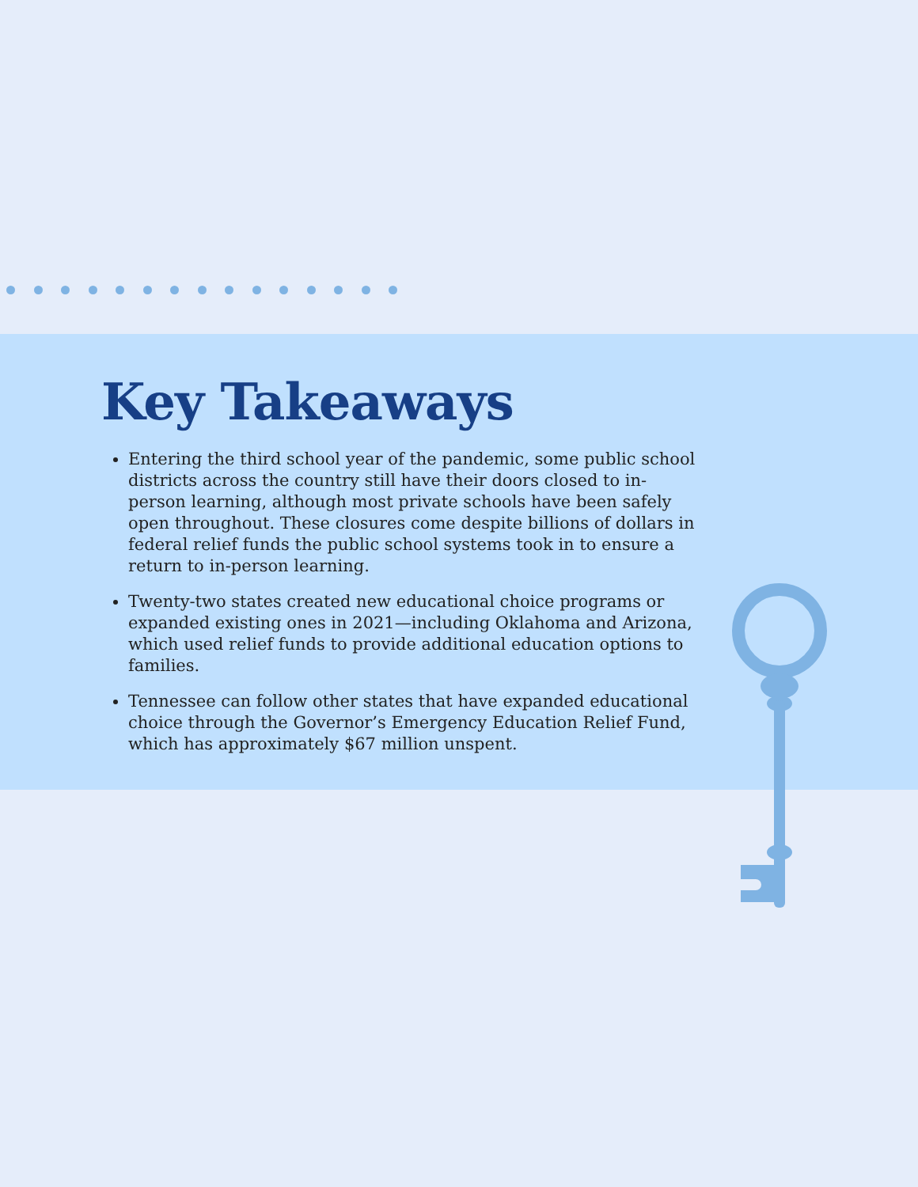Key Takeaways
Entering the third school year of the pandemic, some public school districts across the country still have their doors closed to in-person learning, although most private schools have been safely open throughout. These closures come despite billions of dollars in federal relief funds the public school systems took in to ensure a return to in-person learning.
Twenty-two states created new educational choice programs or expanded existing ones in 2021—including Oklahoma and Arizona, which used relief funds to provide additional education options to families.
Tennessee can follow other states that have expanded educational choice through the Governor’s Emergency Education Relief Fund, which has approximately $67 million unspent.